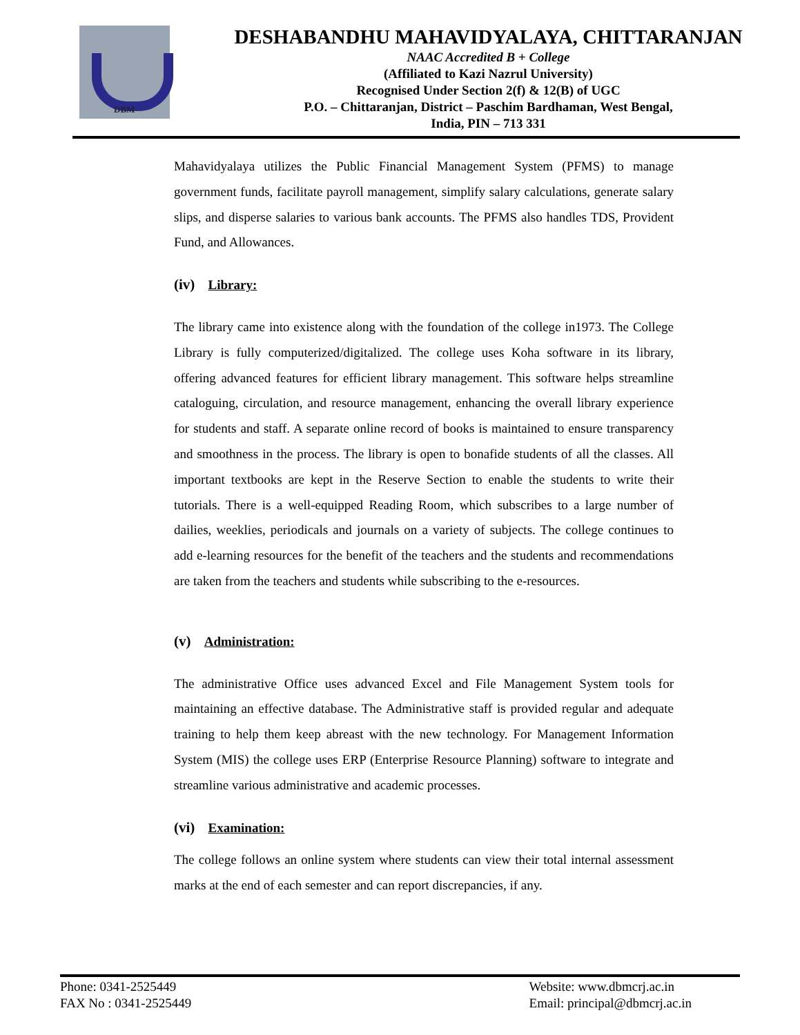DBM
DESHABANDHU MAHAVIDYALAYA, CHITTARANJAN
NAAC Accredited B + College
(Affiliated to Kazi Nazrul University)
Recognised Under Section 2(f) & 12(B) of UGC
P.O. – Chittaranjan, District – Paschim Bardhaman, West Bengal,
India, PIN – 713 331
Mahavidyalaya utilizes the Public Financial Management System (PFMS) to manage government funds, facilitate payroll management, simplify salary calculations, generate salary slips, and disperse salaries to various bank accounts. The PFMS also handles TDS, Provident Fund, and Allowances.
(iv) Library:
The library came into existence along with the foundation of the college in1973. The College Library is fully computerized/digitalized. The college uses Koha software in its library, offering advanced features for efficient library management. This software helps streamline cataloguing, circulation, and resource management, enhancing the overall library experience for students and staff. A separate online record of books is maintained to ensure transparency and smoothness in the process. The library is open to bonafide students of all the classes. All important textbooks are kept in the Reserve Section to enable the students to write their tutorials. There is a well-equipped Reading Room, which subscribes to a large number of dailies, weeklies, periodicals and journals on a variety of subjects. The college continues to add e-learning resources for the benefit of the teachers and the students and recommendations are taken from the teachers and students while subscribing to the e-resources.
(v) Administration:
The administrative Office uses advanced Excel and File Management System tools for maintaining an effective database. The Administrative staff is provided regular and adequate training to help them keep abreast with the new technology. For Management Information System (MIS) the college uses ERP (Enterprise Resource Planning) software to integrate and streamline various administrative and academic processes.
(vi) Examination:
The college follows an online system where students can view their total internal assessment marks at the end of each semester and can report discrepancies, if any.
Phone: 0341-2525449
FAX No : 0341-2525449
Website: www.dbmcrj.ac.in
Email: principal@dbmcrj.ac.in